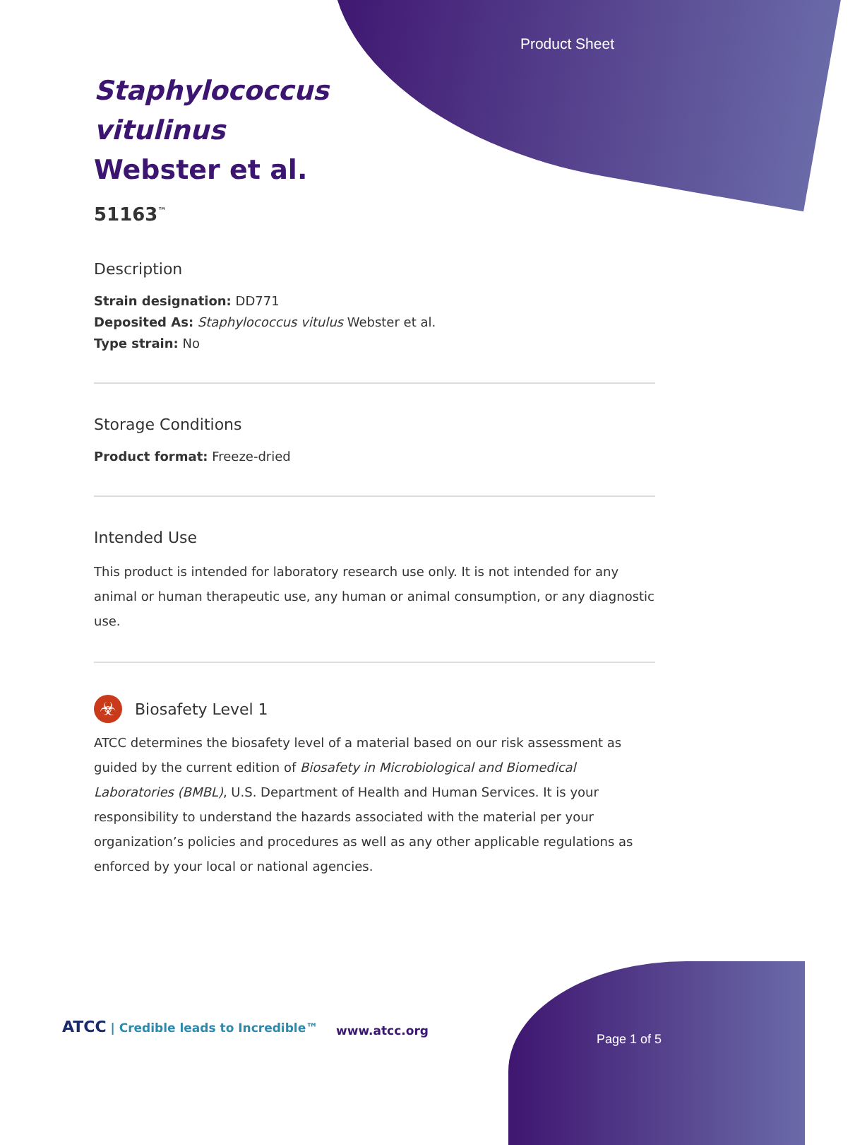Product Sheet
Staphylococcus vitulinus Webster et al.
51163<sup>™</sup>
Description
Strain designation: DD771
Deposited As: Staphylococcus vitulus Webster et al.
Type strain: No
Storage Conditions
Product format: Freeze-dried
Intended Use
This product is intended for laboratory research use only. It is not intended for any animal or human therapeutic use, any human or animal consumption, or any diagnostic use.
☣
Biosafety Level 1
ATCC determines the biosafety level of a material based on our risk assessment as guided by the current edition of Biosafety in Microbiological and Biomedical Laboratories (BMBL), U.S. Department of Health and Human Services. It is your responsibility to understand the hazards associated with the material per your organization’s policies and procedures as well as any other applicable regulations as enforced by your local or national agencies.
ATCC | Credible leads to Incredible™
www.atcc.org
Page 1 of 5